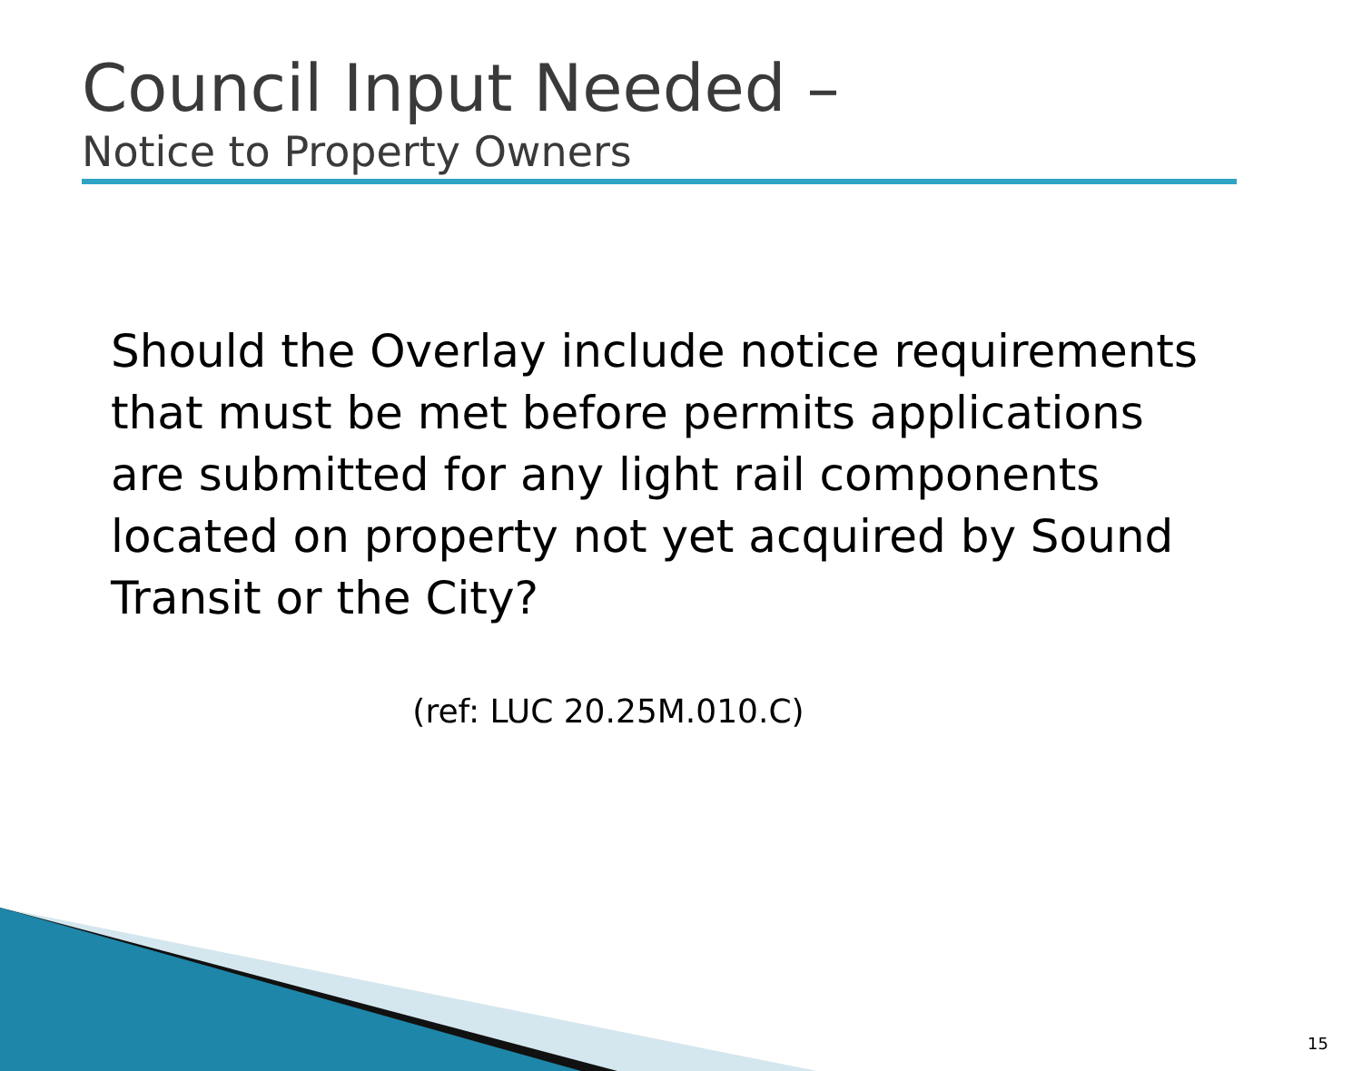Council Input Needed –
Notice to Property Owners
Should the Overlay include notice requirements that must be met before permits applications are submitted for any light rail components located on property not yet acquired by Sound Transit or the City?
(ref: LUC 20.25M.010.C)
15